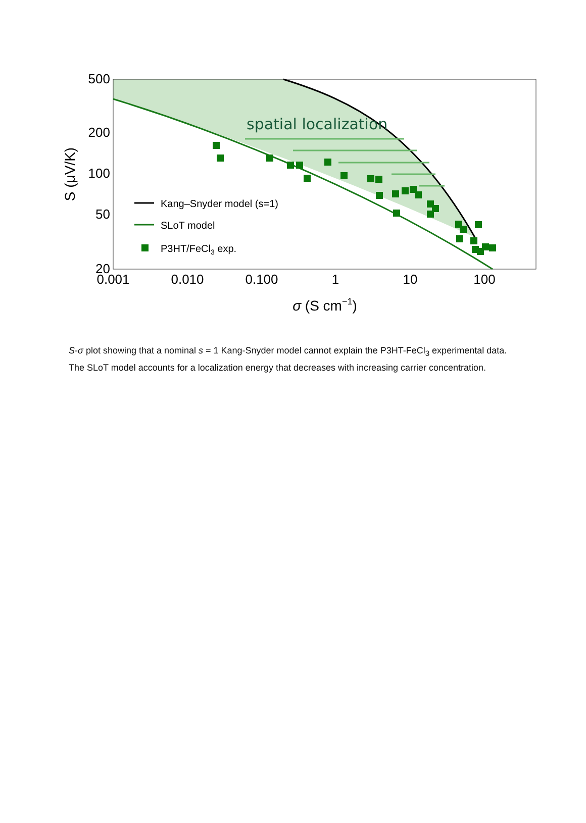spatial localization
Kang–Snyder model (s=1)
SLoT model
P3HT/FeCl3 exp.
500
200
100
50
20
0.001
0.010
0.100
1
10
100
σ (S cm−1)
S (μV/K)
S-σ plot showing that a nominal s = 1 Kang-Snyder model cannot explain the P3HT-FeCl<sub>3</sub> experimental data. The SLoT model accounts for a localization energy that decreases with increasing carrier concentration.